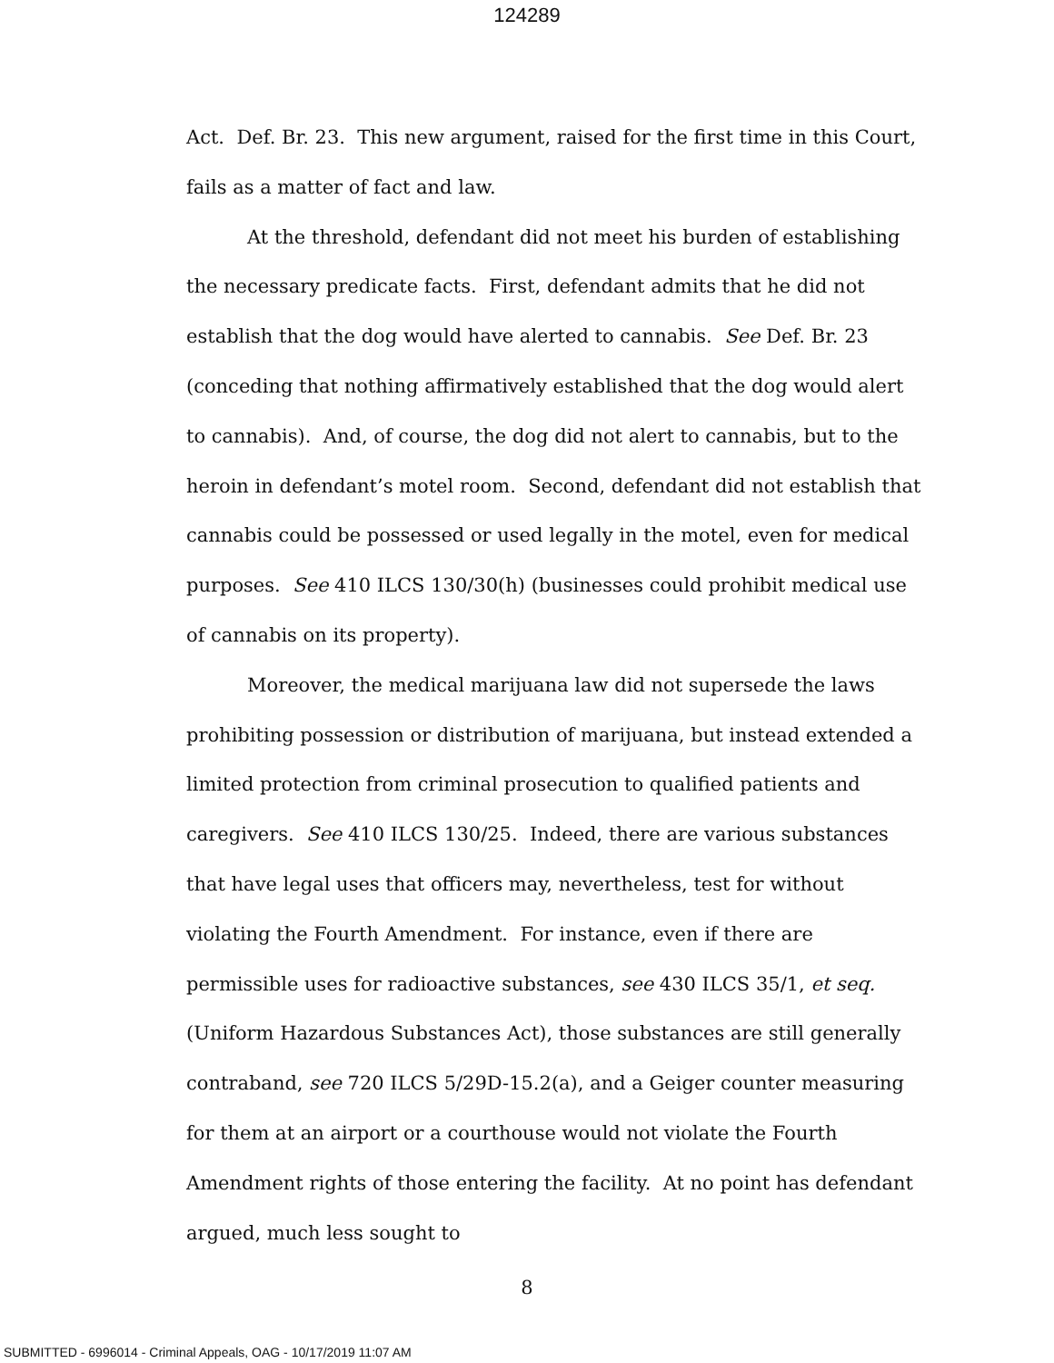124289
Act. Def. Br. 23. This new argument, raised for the first time in this Court, fails as a matter of fact and law.
At the threshold, defendant did not meet his burden of establishing the necessary predicate facts. First, defendant admits that he did not establish that the dog would have alerted to cannabis. See Def. Br. 23 (conceding that nothing affirmatively established that the dog would alert to cannabis). And, of course, the dog did not alert to cannabis, but to the heroin in defendant’s motel room. Second, defendant did not establish that cannabis could be possessed or used legally in the motel, even for medical purposes. See 410 ILCS 130/30(h) (businesses could prohibit medical use of cannabis on its property).
Moreover, the medical marijuana law did not supersede the laws prohibiting possession or distribution of marijuana, but instead extended a limited protection from criminal prosecution to qualified patients and caregivers. See 410 ILCS 130/25. Indeed, there are various substances that have legal uses that officers may, nevertheless, test for without violating the Fourth Amendment. For instance, even if there are permissible uses for radioactive substances, see 430 ILCS 35/1, et seq. (Uniform Hazardous Substances Act), those substances are still generally contraband, see 720 ILCS 5/29D-15.2(a), and a Geiger counter measuring for them at an airport or a courthouse would not violate the Fourth Amendment rights of those entering the facility. At no point has defendant argued, much less sought to
8
SUBMITTED - 6996014 - Criminal Appeals, OAG - 10/17/2019 11:07 AM